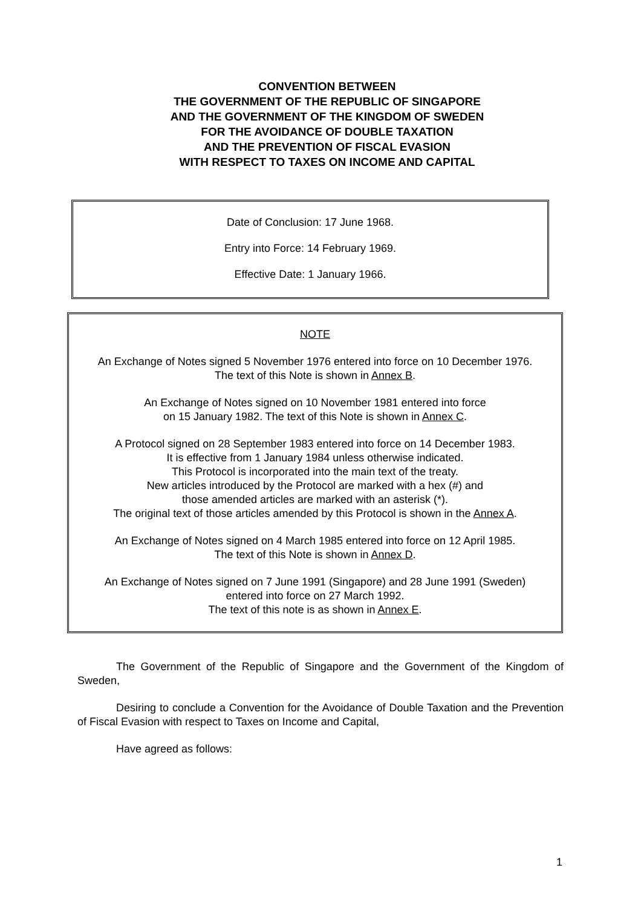CONVENTION BETWEEN
THE GOVERNMENT OF THE REPUBLIC OF SINGAPORE
AND THE GOVERNMENT OF THE KINGDOM OF SWEDEN
FOR THE AVOIDANCE OF DOUBLE TAXATION
AND THE PREVENTION OF FISCAL EVASION
WITH RESPECT TO TAXES ON INCOME AND CAPITAL
Date of Conclusion: 17 June 1968.
Entry into Force: 14 February 1969.
Effective Date: 1 January 1966.
NOTE
An Exchange of Notes signed 5 November 1976 entered into force on 10 December 1976.
The text of this Note is shown in Annex B.
An Exchange of Notes signed on 10 November 1981 entered into force
on 15 January 1982. The text of this Note is shown in Annex C.
A Protocol signed on 28 September 1983 entered into force on 14 December 1983.
It is effective from 1 January 1984 unless otherwise indicated.
This Protocol is incorporated into the main text of the treaty.
New articles introduced by the Protocol are marked with a hex (#) and
those amended articles are marked with an asterisk (*).
The original text of those articles amended by this Protocol is shown in the Annex A.
An Exchange of Notes signed on 4 March 1985 entered into force on 12 April 1985.
The text of this Note is shown in Annex D.
An Exchange of Notes signed on 7 June 1991 (Singapore) and 28 June 1991 (Sweden)
entered into force on 27 March 1992.
The text of this note is as shown in Annex E.
The Government of the Republic of Singapore and the Government of the Kingdom of Sweden,
Desiring to conclude a Convention for the Avoidance of Double Taxation and the Prevention of Fiscal Evasion with respect to Taxes on Income and Capital,
Have agreed as follows:
1